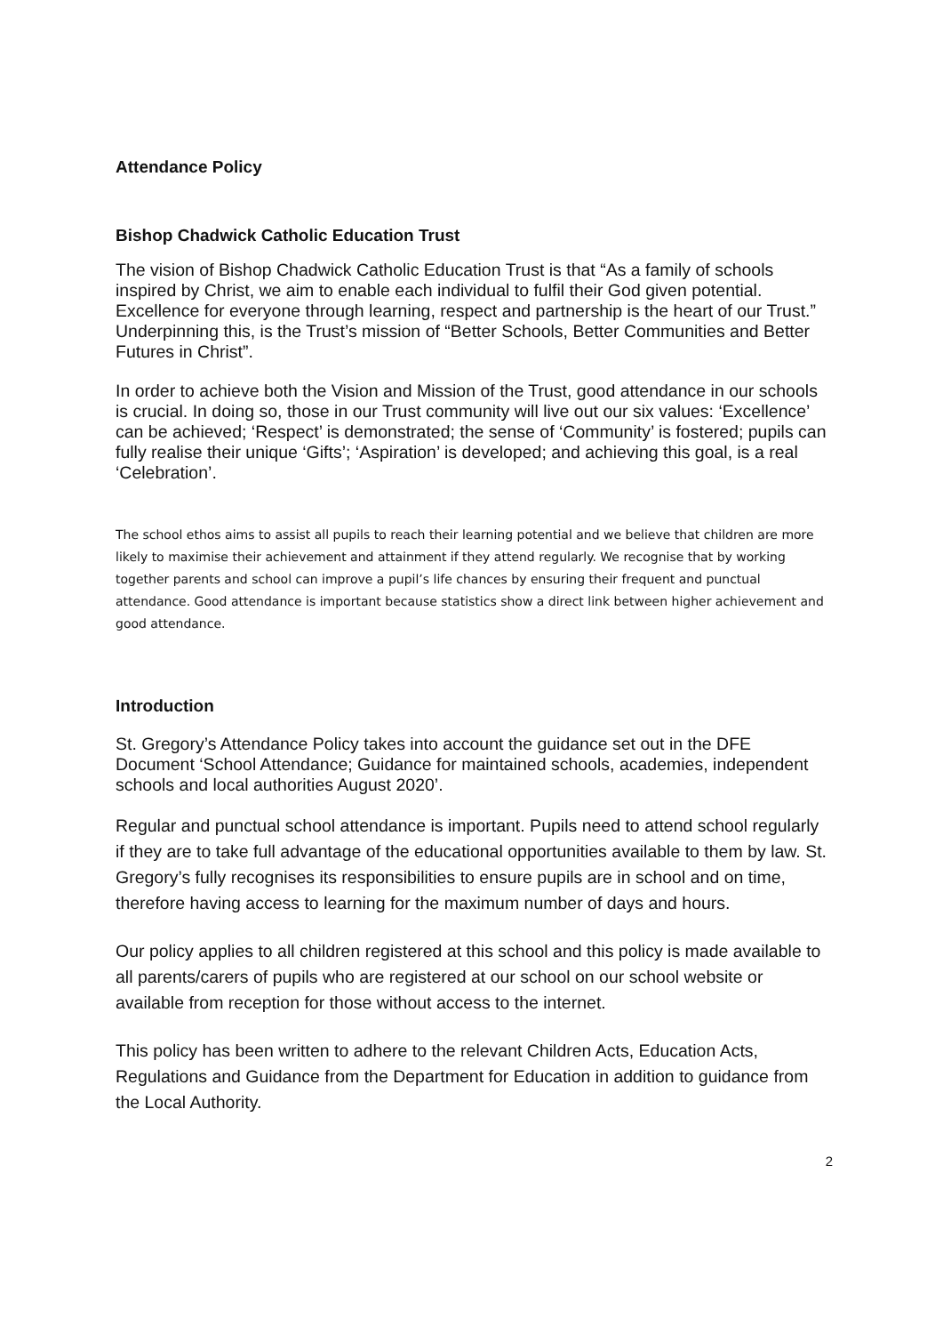Attendance Policy
Bishop Chadwick Catholic Education Trust
The vision of Bishop Chadwick Catholic Education Trust is that “As a family of schools inspired by Christ, we aim to enable each individual to fulfil their God given potential. Excellence for everyone through learning, respect and partnership is the heart of our Trust.” Underpinning this, is the Trust’s mission of “Better Schools, Better Communities and Better Futures in Christ”.
In order to achieve both the Vision and Mission of the Trust, good attendance in our schools is crucial. In doing so, those in our Trust community will live out our six values: ‘Excellence’ can be achieved; ‘Respect’ is demonstrated; the sense of ‘Community’ is fostered; pupils can fully realise their unique ‘Gifts’; ‘Aspiration’ is developed; and achieving this goal, is a real ‘Celebration’.
The school ethos aims to assist all pupils to reach their learning potential and we believe that children are more likely to maximise their achievement and attainment if they attend regularly. We recognise that by working together parents and school can improve a pupil’s life chances by ensuring their frequent and punctual attendance. Good attendance is important because statistics show a direct link between higher achievement and good attendance.
Introduction
St. Gregory’s Attendance Policy takes into account the guidance set out in the DFE Document ‘School Attendance; Guidance for maintained schools, academies, independent schools and local authorities August 2020’.
Regular and punctual school attendance is important. Pupils need to attend school regularly if they are to take full advantage of the educational opportunities available to them by law. St. Gregory’s fully recognises its responsibilities to ensure pupils are in school and on time, therefore having access to learning for the maximum number of days and hours.
Our policy applies to all children registered at this school and this policy is made available to all parents/carers of pupils who are registered at our school on our school website or available from reception for those without access to the internet.
This policy has been written to adhere to the relevant Children Acts, Education Acts, Regulations and Guidance from the Department for Education in addition to guidance from the Local Authority.
2